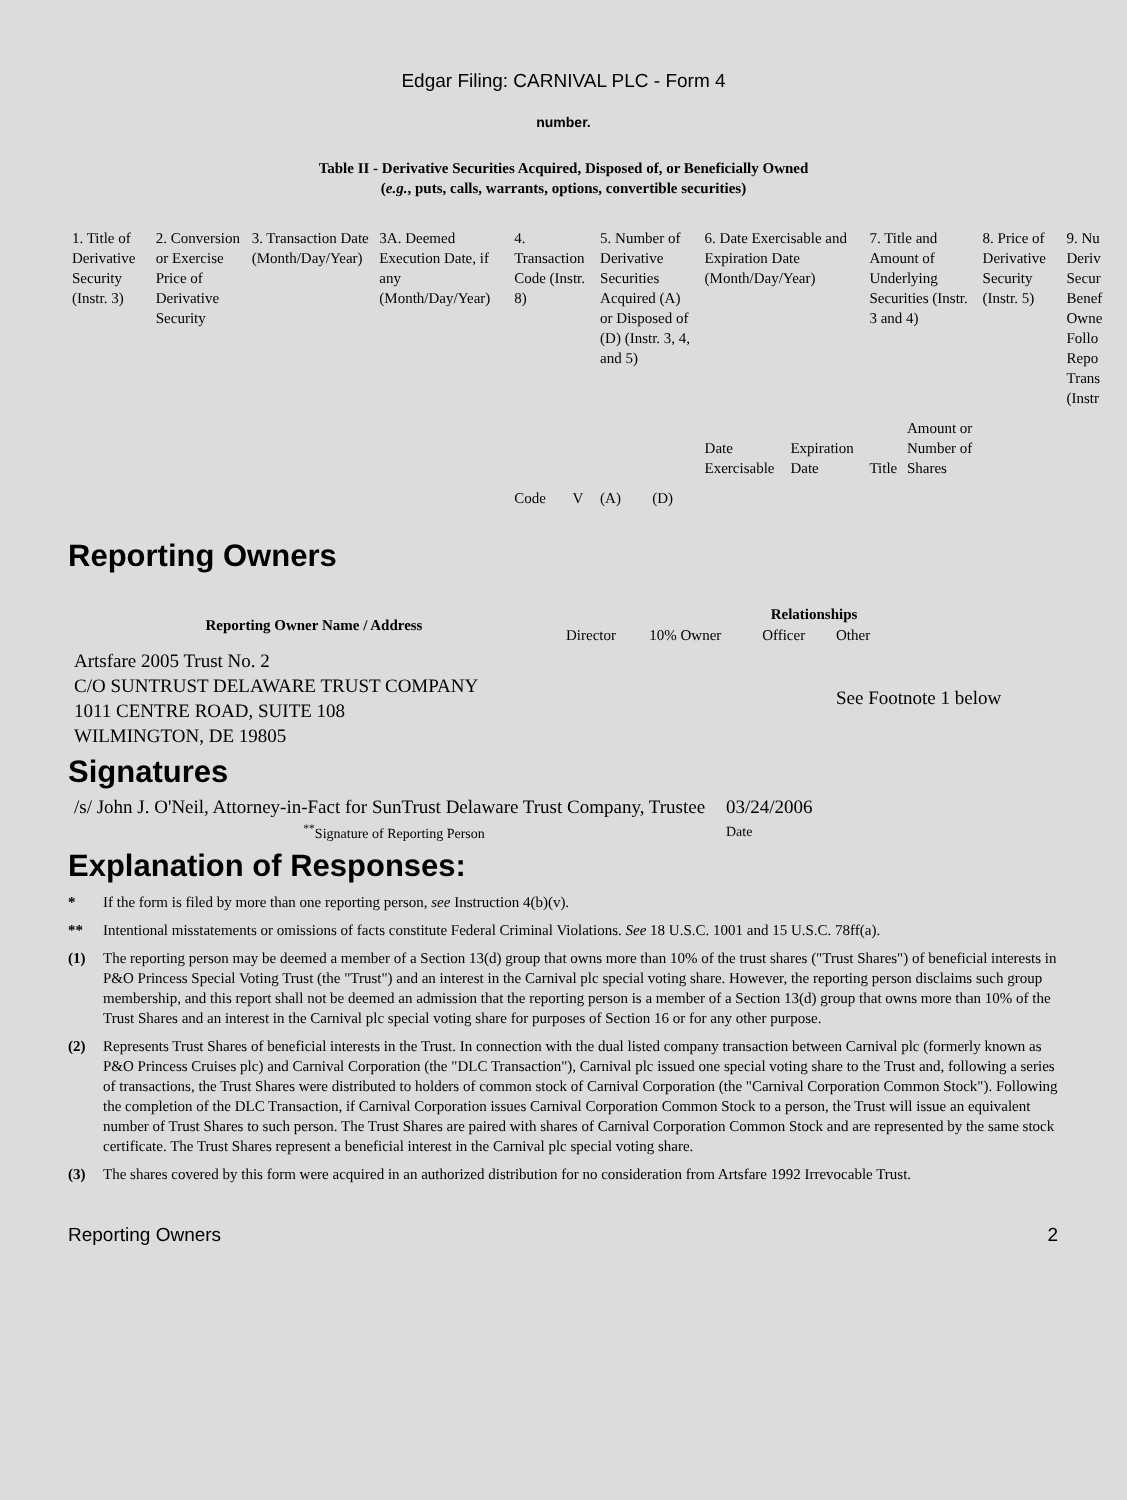Edgar Filing: CARNIVAL PLC - Form 4
number.
Table II - Derivative Securities Acquired, Disposed of, or Beneficially Owned
(e.g., puts, calls, warrants, options, convertible securities)
| 1. Title of Derivative Security (Instr. 3) | 2. Conversion or Exercise Price of Derivative Security | 3. Transaction Date (Month/Day/Year) | 3A. Deemed Execution Date, if any (Month/Day/Year) | 4. Transaction Code (Instr. 8) | | 5. Number of Derivative Securities Acquired (A) or Disposed of (D) (Instr. 3, 4, and 5) | | 6. Date Exercisable and Expiration Date (Month/Day/Year) | | 7. Title and Amount of Underlying Securities (Instr. 3 and 4) | | 8. Price of Derivative Security (Instr. 5) | 9. Nu Deriv Secur Benef Owne Follo Repo Trans (Instr |
| | | | | Code | V | (A) | (D) | Date Exercisable | Expiration Date | Title | Amount or Number of Shares | | |
Reporting Owners
| Reporting Owner Name / Address | Relationships | | | |
| --- | --- | --- | --- | --- |
| | Director | 10% Owner | Officer | Other |
| Artsfare 2005 Trust No. 2 C/O SUNTRUST DELAWARE TRUST COMPANY 1011 CENTRE ROAD, SUITE 108 WILMINGTON, DE 19805 | | | | See Footnote 1 below |
Signatures
| /s/ John J. O'Neil, Attorney-in-Fact for SunTrust Delaware Trust Company, Trustee | 03/24/2006 |
| <sup>**</sup> Signature of Reporting Person | Date |
Explanation of Responses:
* If the form is filed by more than one reporting person, see Instruction 4(b)(v).
** Intentional misstatements or omissions of facts constitute Federal Criminal Violations. See 18 U.S.C. 1001 and 15 U.S.C. 78ff(a).
(1) The reporting person may be deemed a member of a Section 13(d) group that owns more than 10% of the trust shares ("Trust Shares") of beneficial interests in P&O Princess Special Voting Trust (the "Trust") and an interest in the Carnival plc special voting share. However, the reporting person disclaims such group membership, and this report shall not be deemed an admission that the reporting person is a member of a Section 13(d) group that owns more than 10% of the Trust Shares and an interest in the Carnival plc special voting share for purposes of Section 16 or for any other purpose.
(2) Represents Trust Shares of beneficial interests in the Trust. In connection with the dual listed company transaction between Carnival plc (formerly known as P&O Princess Cruises plc) and Carnival Corporation (the "DLC Transaction"), Carnival plc issued one special voting share to the Trust and, following a series of transactions, the Trust Shares were distributed to holders of common stock of Carnival Corporation (the "Carnival Corporation Common Stock"). Following the completion of the DLC Transaction, if Carnival Corporation issues Carnival Corporation Common Stock to a person, the Trust will issue an equivalent number of Trust Shares to such person. The Trust Shares are paired with shares of Carnival Corporation Common Stock and are represented by the same stock certificate. The Trust Shares represent a beneficial interest in the Carnival plc special voting share.
(3) The shares covered by this form were acquired in an authorized distribution for no consideration from Artsfare 1992 Irrevocable Trust.
Reporting Owners 2